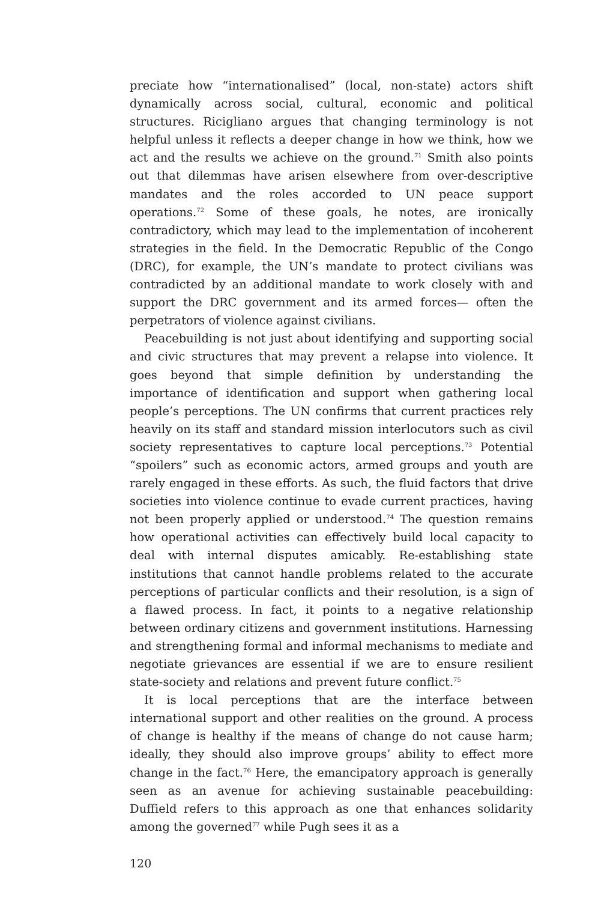preciate how “internationalised” (local, non-state) actors shift dynamically across social, cultural, economic and political structures. Ricigliano argues that changing terminology is not helpful unless it reflects a deeper change in how we think, how we act and the results we achieve on the ground.<sup>71</sup> Smith also points out that dilemmas have arisen elsewhere from over-descriptive mandates and the roles accorded to UN peace support operations.<sup>72</sup> Some of these goals, he notes, are ironically contradictory, which may lead to the implementation of incoherent strategies in the field. In the Democratic Republic of the Congo (DRC), for example, the UN’s mandate to protect civilians was contradicted by an additional mandate to work closely with and support the DRC government and its armed forces— often the perpetrators of violence against civilians.
Peacebuilding is not just about identifying and supporting social and civic structures that may prevent a relapse into violence. It goes beyond that simple definition by understanding the importance of identification and support when gathering local people’s perceptions. The UN confirms that current practices rely heavily on its staff and standard mission interlocutors such as civil society representatives to capture local perceptions.<sup>73</sup> Potential “spoilers” such as economic actors, armed groups and youth are rarely engaged in these efforts. As such, the fluid factors that drive societies into violence continue to evade current practices, having not been properly applied or understood.<sup>74</sup> The question remains how operational activities can effectively build local capacity to deal with internal disputes amicably. Re-establishing state institutions that cannot handle problems related to the accurate perceptions of particular conflicts and their resolution, is a sign of a flawed process. In fact, it points to a negative relationship between ordinary citizens and government institutions. Harnessing and strengthening formal and informal mechanisms to mediate and negotiate grievances are essential if we are to ensure resilient state-society and relations and prevent future conflict.<sup>75</sup>
It is local perceptions that are the interface between international support and other realities on the ground. A process of change is healthy if the means of change do not cause harm; ideally, they should also improve groups’ ability to effect more change in the fact.<sup>76</sup> Here, the emancipatory approach is generally seen as an avenue for achieving sustainable peacebuilding: Duffield refers to this approach as one that enhances solidarity among the governed<sup>77</sup> while Pugh sees it as a
120